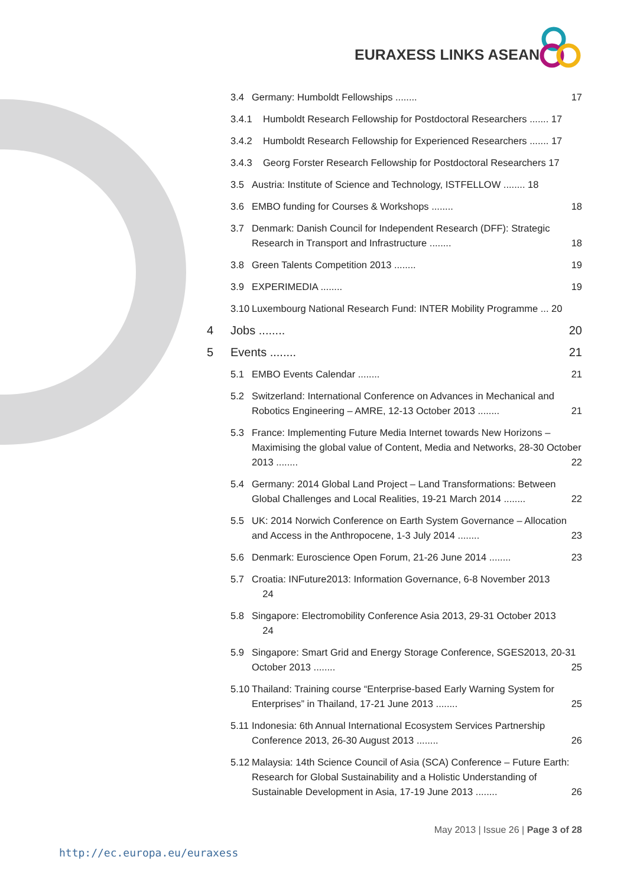EURAXESS LINKS ASEAN
3.4 Germany: Humboldt Fellowships ........ 17
3.4.1 Humboldt Research Fellowship for Postdoctoral Researchers ....... 17
3.4.2 Humboldt Research Fellowship for Experienced Researchers ....... 17
3.4.3 Georg Forster Research Fellowship for Postdoctoral Researchers 17
3.5 Austria: Institute of Science and Technology, ISTFELLOW ........ 18
3.6 EMBO funding for Courses & Workshops ........ 18
3.7 Denmark: Danish Council for Independent Research (DFF): Strategic Research in Transport and Infrastructure ........ 18
3.8 Green Talents Competition 2013 ........ 19
3.9 EXPERIMEDIA ........ 19
3.10 Luxembourg National Research Fund: INTER Mobility Programme ... 20
4 Jobs ........ 20
5 Events ........ 21
5.1 EMBO Events Calendar ........ 21
5.2 Switzerland: International Conference on Advances in Mechanical and Robotics Engineering – AMRE, 12-13 October 2013 ........ 21
5.3 France: Implementing Future Media Internet towards New Horizons – Maximising the global value of Content, Media and Networks, 28-30 October 2013 ........ 22
5.4 Germany: 2014 Global Land Project – Land Transformations: Between Global Challenges and Local Realities, 19-21 March 2014 ........ 22
5.5 UK: 2014 Norwich Conference on Earth System Governance – Allocation and Access in the Anthropocene, 1-3 July 2014 ........ 23
5.6 Denmark: Euroscience Open Forum, 21-26 June 2014 ........ 23
5.7 Croatia: INFuture2013: Information Governance, 6-8 November 2013
24
5.8 Singapore: Electromobility Conference Asia 2013, 29-31 October 2013
24
5.9 Singapore: Smart Grid and Energy Storage Conference, SGES2013, 20-31 October 2013 ........ 25
5.10 Thailand: Training course “Enterprise-based Early Warning System for Enterprises” in Thailand, 17-21 June 2013 ........ 25
5.11 Indonesia: 6th Annual International Ecosystem Services Partnership Conference 2013, 26-30 August 2013 ........ 26
5.12 Malaysia: 14th Science Council of Asia (SCA) Conference – Future Earth: Research for Global Sustainability and a Holistic Understanding of Sustainable Development in Asia, 17-19 June 2013 ........ 26
May 2013 | Issue 26 | Page 3 of 28
http://ec.europa.eu/euraxess